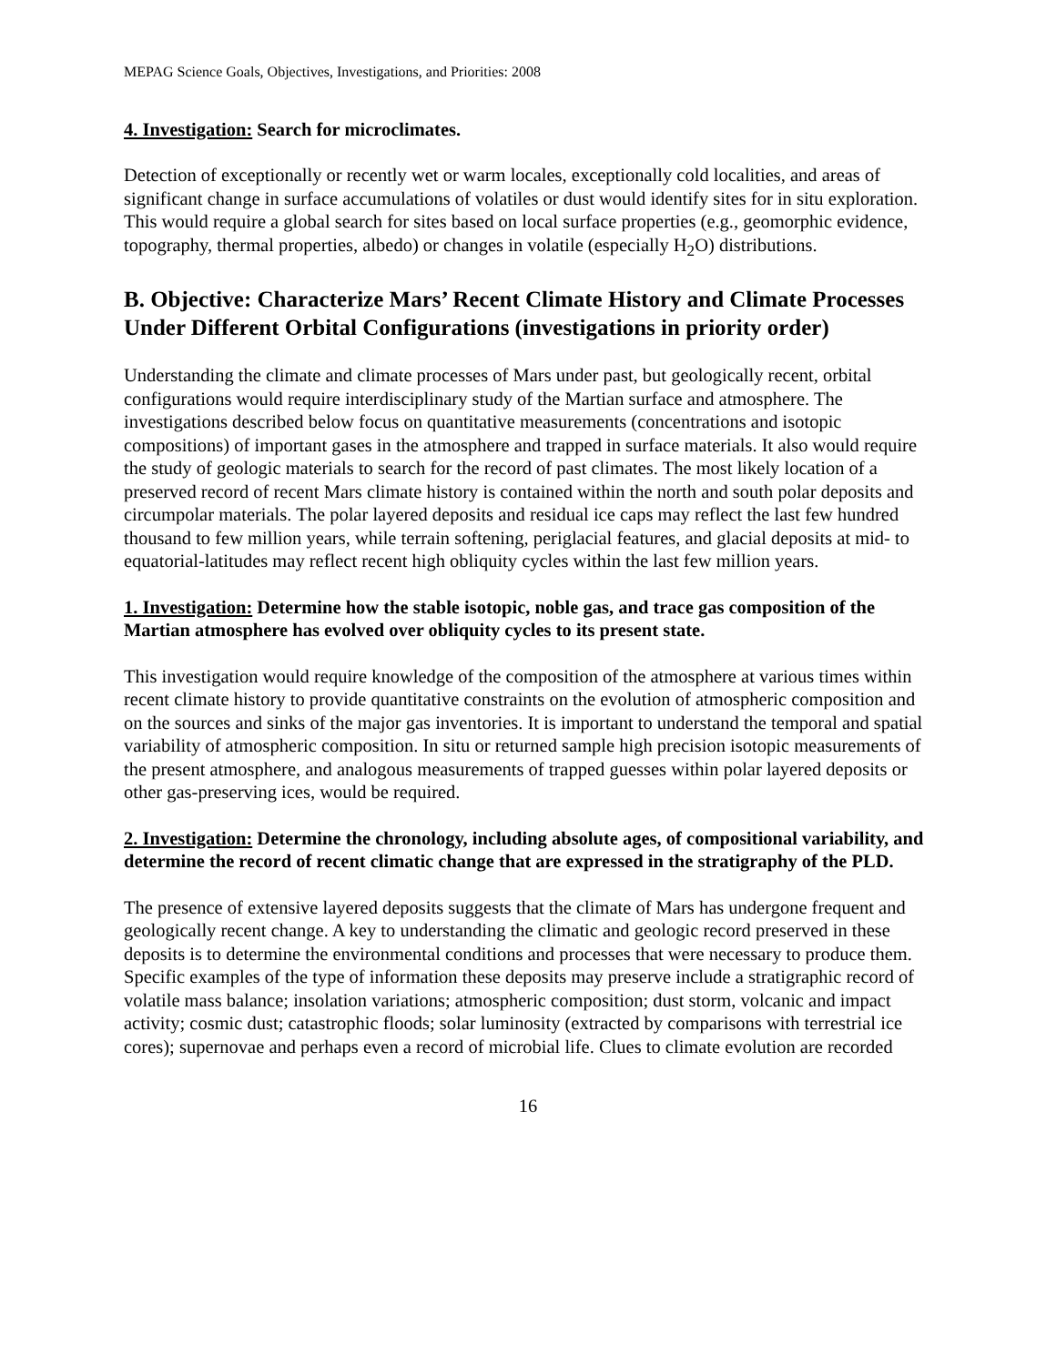MEPAG Science Goals, Objectives, Investigations, and Priorities: 2008
4. Investigation: Search for microclimates.
Detection of exceptionally or recently wet or warm locales, exceptionally cold localities, and areas of significant change in surface accumulations of volatiles or dust would identify sites for in situ exploration. This would require a global search for sites based on local surface properties (e.g., geomorphic evidence, topography, thermal properties, albedo) or changes in volatile (especially H<sub>2</sub>O) distributions.
B. Objective: Characterize Mars’ Recent Climate History and Climate Processes Under Different Orbital Configurations (investigations in priority order)
Understanding the climate and climate processes of Mars under past, but geologically recent, orbital configurations would require interdisciplinary study of the Martian surface and atmosphere. The investigations described below focus on quantitative measurements (concentrations and isotopic compositions) of important gases in the atmosphere and trapped in surface materials. It also would require the study of geologic materials to search for the record of past climates. The most likely location of a preserved record of recent Mars climate history is contained within the north and south polar deposits and circumpolar materials. The polar layered deposits and residual ice caps may reflect the last few hundred thousand to few million years, while terrain softening, periglacial features, and glacial deposits at mid- to equatorial-latitudes may reflect recent high obliquity cycles within the last few million years.
1. Investigation: Determine how the stable isotopic, noble gas, and trace gas composition of the Martian atmosphere has evolved over obliquity cycles to its present state.
This investigation would require knowledge of the composition of the atmosphere at various times within recent climate history to provide quantitative constraints on the evolution of atmospheric composition and on the sources and sinks of the major gas inventories. It is important to understand the temporal and spatial variability of atmospheric composition. In situ or returned sample high precision isotopic measurements of the present atmosphere, and analogous measurements of trapped guesses within polar layered deposits or other gas-preserving ices, would be required.
2. Investigation: Determine the chronology, including absolute ages, of compositional variability, and determine the record of recent climatic change that are expressed in the stratigraphy of the PLD.
The presence of extensive layered deposits suggests that the climate of Mars has undergone frequent and geologically recent change. A key to understanding the climatic and geologic record preserved in these deposits is to determine the environmental conditions and processes that were necessary to produce them. Specific examples of the type of information these deposits may preserve include a stratigraphic record of volatile mass balance; insolation variations; atmospheric composition; dust storm, volcanic and impact activity; cosmic dust; catastrophic floods; solar luminosity (extracted by comparisons with terrestrial ice cores); supernovae and perhaps even a record of microbial life. Clues to climate evolution are recorded
16